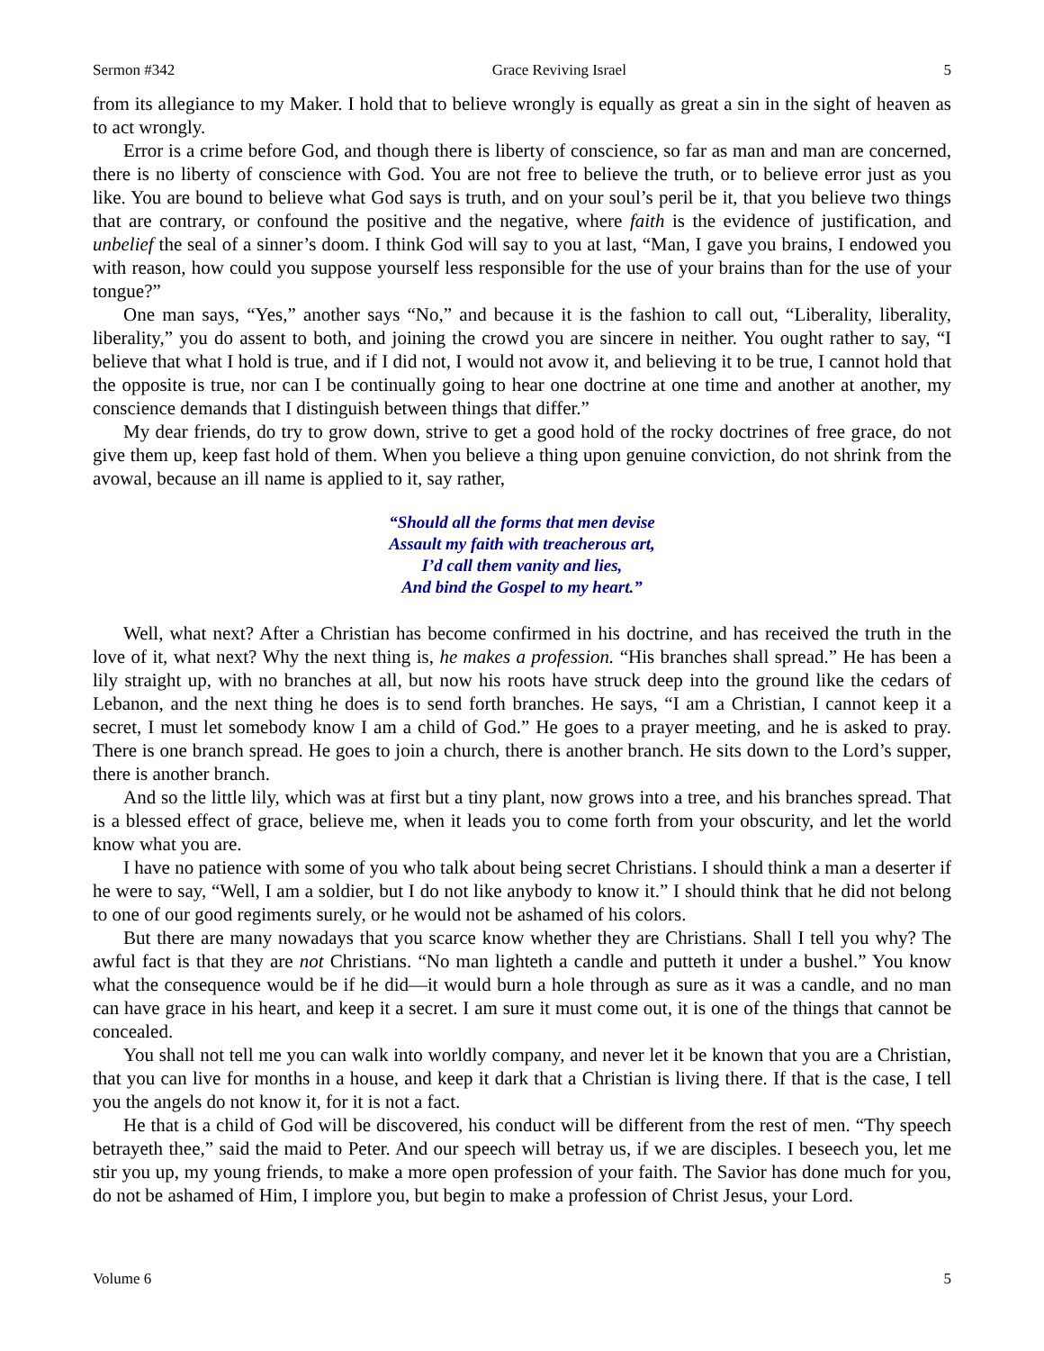Sermon #342 Grace Reviving Israel 5
from its allegiance to my Maker. I hold that to believe wrongly is equally as great a sin in the sight of heaven as to act wrongly.
Error is a crime before God, and though there is liberty of conscience, so far as man and man are concerned, there is no liberty of conscience with God. You are not free to believe the truth, or to believe error just as you like. You are bound to believe what God says is truth, and on your soul’s peril be it, that you believe two things that are contrary, or confound the positive and the negative, where faith is the evidence of justification, and unbelief the seal of a sinner’s doom. I think God will say to you at last, “Man, I gave you brains, I endowed you with reason, how could you suppose yourself less responsible for the use of your brains than for the use of your tongue?”
One man says, “Yes,” another says “No,” and because it is the fashion to call out, “Liberality, liberality, liberality,” you do assent to both, and joining the crowd you are sincere in neither. You ought rather to say, “I believe that what I hold is true, and if I did not, I would not avow it, and believing it to be true, I cannot hold that the opposite is true, nor can I be continually going to hear one doctrine at one time and another at another, my conscience demands that I distinguish between things that differ.”
My dear friends, do try to grow down, strive to get a good hold of the rocky doctrines of free grace, do not give them up, keep fast hold of them. When you believe a thing upon genuine conviction, do not shrink from the avowal, because an ill name is applied to it, say rather,
“Should all the forms that men devise
Assault my faith with treacherous art,
I’d call them vanity and lies,
And bind the Gospel to my heart.”
Well, what next? After a Christian has become confirmed in his doctrine, and has received the truth in the love of it, what next? Why the next thing is, he makes a profession. “His branches shall spread.” He has been a lily straight up, with no branches at all, but now his roots have struck deep into the ground like the cedars of Lebanon, and the next thing he does is to send forth branches. He says, “I am a Christian, I cannot keep it a secret, I must let somebody know I am a child of God.” He goes to a prayer meeting, and he is asked to pray. There is one branch spread. He goes to join a church, there is another branch. He sits down to the Lord’s supper, there is another branch.
And so the little lily, which was at first but a tiny plant, now grows into a tree, and his branches spread. That is a blessed effect of grace, believe me, when it leads you to come forth from your obscurity, and let the world know what you are.
I have no patience with some of you who talk about being secret Christians. I should think a man a deserter if he were to say, “Well, I am a soldier, but I do not like anybody to know it.” I should think that he did not belong to one of our good regiments surely, or he would not be ashamed of his colors.
But there are many nowadays that you scarce know whether they are Christians. Shall I tell you why? The awful fact is that they are not Christians. “No man lighteth a candle and putteth it under a bushel.” You know what the consequence would be if he did—it would burn a hole through as sure as it was a candle, and no man can have grace in his heart, and keep it a secret. I am sure it must come out, it is one of the things that cannot be concealed.
You shall not tell me you can walk into worldly company, and never let it be known that you are a Christian, that you can live for months in a house, and keep it dark that a Christian is living there. If that is the case, I tell you the angels do not know it, for it is not a fact.
He that is a child of God will be discovered, his conduct will be different from the rest of men. “Thy speech betrayeth thee,” said the maid to Peter. And our speech will betray us, if we are disciples. I beseech you, let me stir you up, my young friends, to make a more open profession of your faith. The Savior has done much for you, do not be ashamed of Him, I implore you, but begin to make a profession of Christ Jesus, your Lord.
Volume 6 5